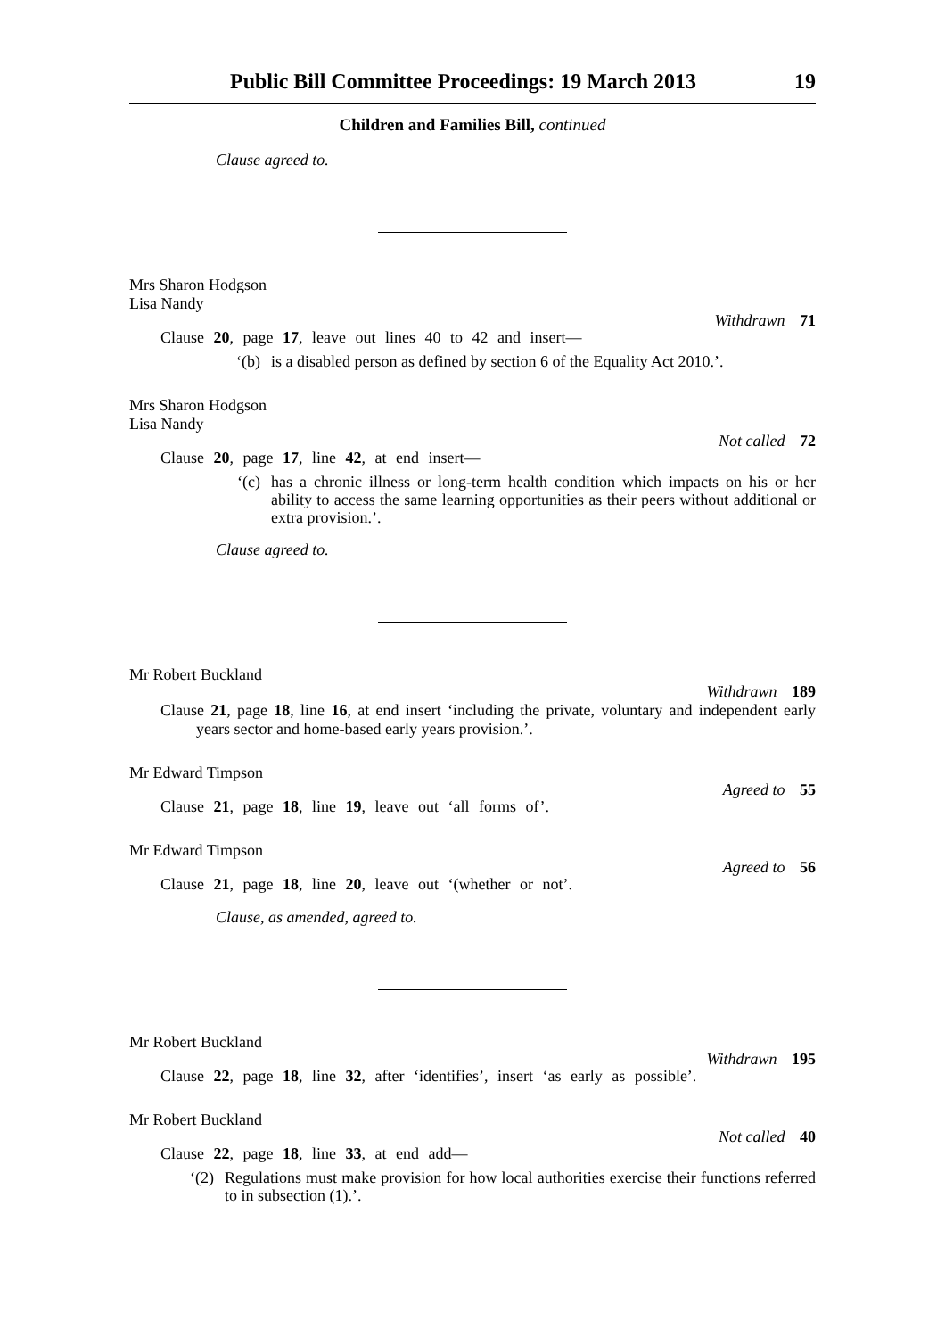Public Bill Committee Proceedings: 19 March 2013 19
Children and Families Bill, continued
Clause agreed to.
Mrs Sharon Hodgson
Lisa Nandy
Withdrawn 71
Clause 20, page 17, leave out lines 40 to 42 and insert—
‘(b) is a disabled person as defined by section 6 of the Equality Act 2010.’.
Mrs Sharon Hodgson
Lisa Nandy
Not called 72
Clause 20, page 17, line 42, at end insert—
‘(c) has a chronic illness or long-term health condition which impacts on his or her ability to access the same learning opportunities as their peers without additional or extra provision.’.
Clause agreed to.
Mr Robert Buckland
Withdrawn 189
Clause 21, page 18, line 16, at end insert ‘including the private, voluntary and independent early years sector and home-based early years provision.’.
Mr Edward Timpson
Agreed to 55
Clause 21, page 18, line 19, leave out ‘all forms of’.
Mr Edward Timpson
Agreed to 56
Clause 21, page 18, line 20, leave out ‘(whether or not’.
Clause, as amended, agreed to.
Mr Robert Buckland
Withdrawn 195
Clause 22, page 18, line 32, after ‘identifies’, insert ‘as early as possible’.
Mr Robert Buckland
Not called 40
Clause 22, page 18, line 33, at end add—
‘(2) Regulations must make provision for how local authorities exercise their functions referred to in subsection (1).’.